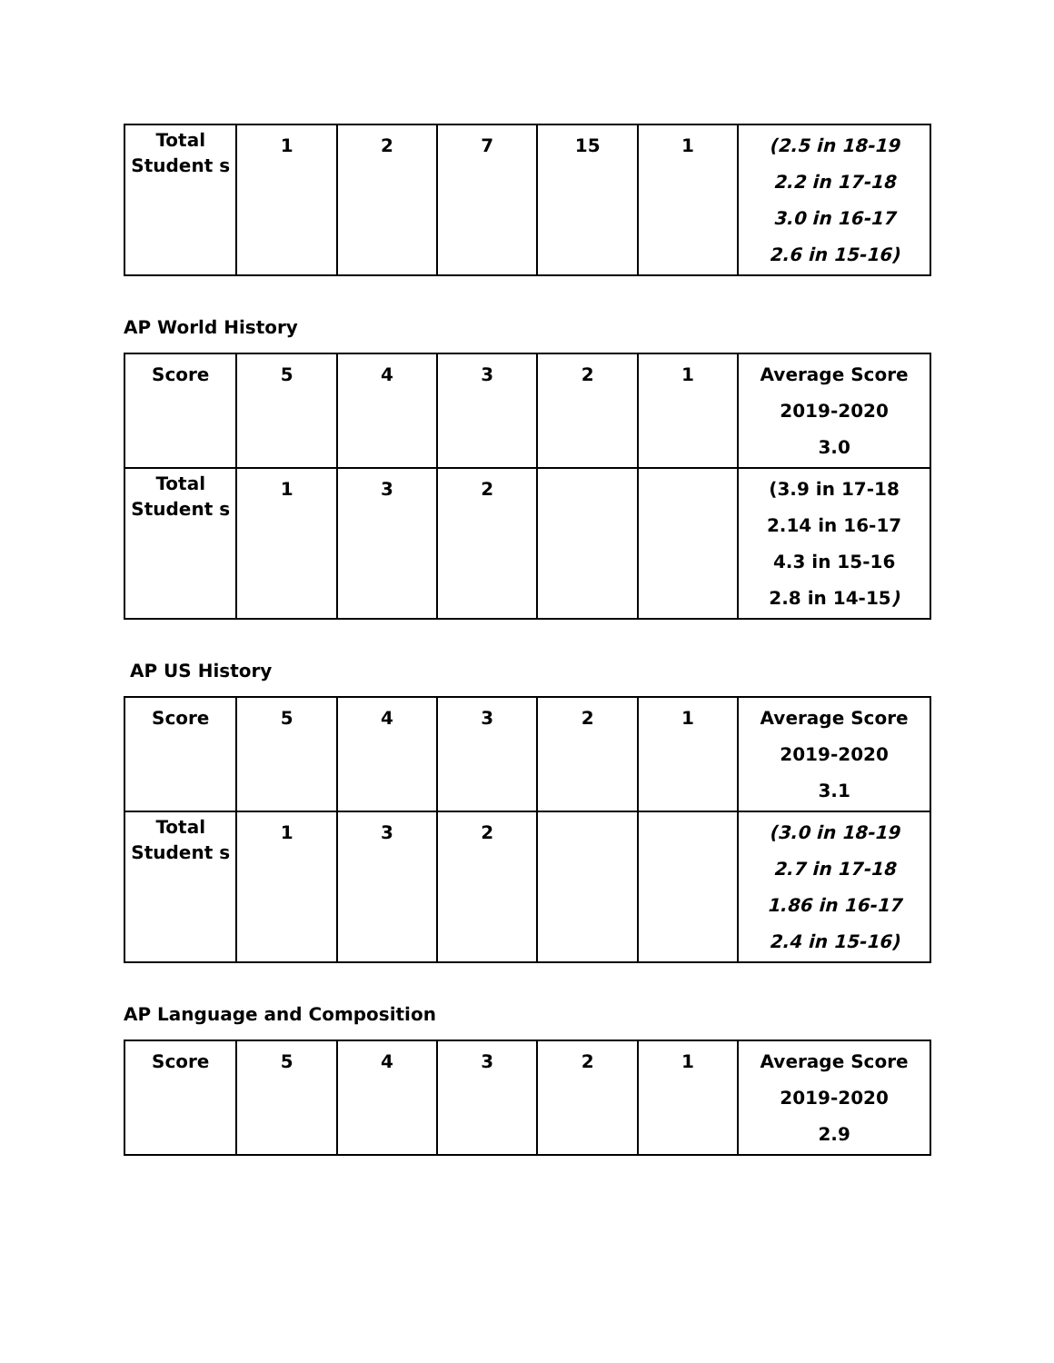| Total Student s | 1 | 2 | 7 | 15 | 1 | (2.5 in 18-19 2.2 in 17-18 3.0 in 16-17 2.6 in 15-16) |
AP World History
| Score | 5 | 4 | 3 | 2 | 1 | Average Score 2019-2020 3.0 |
| Total Student s | 1 | 3 | 2 | | | (3.9 in 17-18 2.14 in 16-17 4.3 in 15-16 2.8 in 14-15 ) |
AP US History
| Score | 5 | 4 | 3 | 2 | 1 | Average Score 2019-2020 3.1 |
| Total Student s | 1 | 3 | 2 | | | (3.0 in 18-19 2.7 in 17-18 1.86 in 16-17 2.4 in 15-16) |
AP Language and Composition
| Score | 5 | 4 | 3 | 2 | 1 | Average Score 2019-2020 2.9 |